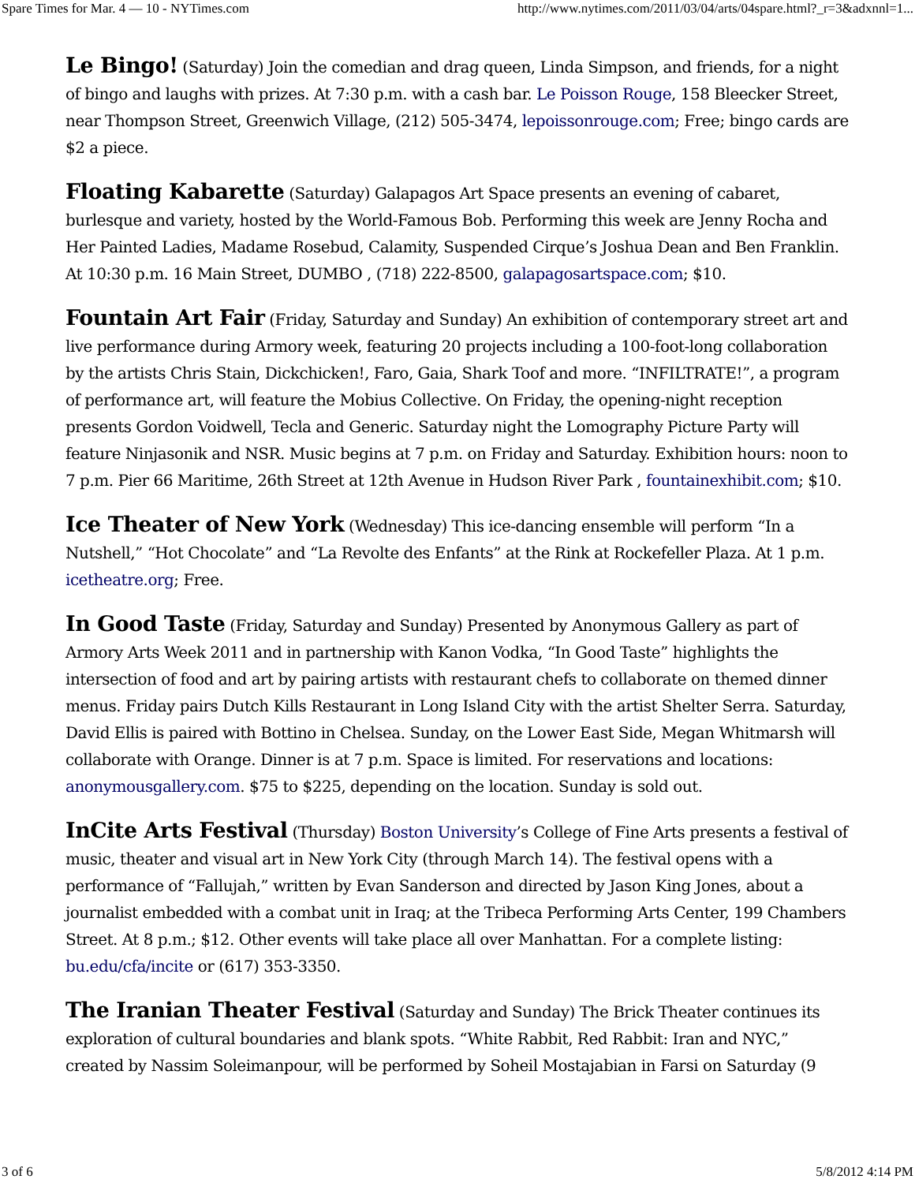Spare Times for Mar. 4 — 10 - NYTimes.com http://www.nytimes.com/2011/03/04/arts/04spare.html?_r=3&adxnnl=1...
Le Bingo! (Saturday) Join the comedian and drag queen, Linda Simpson, and friends, for a night of bingo and laughs with prizes. At 7:30 p.m. with a cash bar. Le Poisson Rouge, 158 Bleecker Street, near Thompson Street, Greenwich Village, (212) 505-3474, lepoissonrouge.com; Free; bingo cards are $2 a piece.
Floating Kabarette (Saturday) Galapagos Art Space presents an evening of cabaret, burlesque and variety, hosted by the World-Famous Bob. Performing this week are Jenny Rocha and Her Painted Ladies, Madame Rosebud, Calamity, Suspended Cirque’s Joshua Dean and Ben Franklin. At 10:30 p.m. 16 Main Street, DUMBO , (718) 222-8500, galapagosartspace.com; $10.
Fountain Art Fair (Friday, Saturday and Sunday) An exhibition of contemporary street art and live performance during Armory week, featuring 20 projects including a 100-foot-long collaboration by the artists Chris Stain, Dickchicken!, Faro, Gaia, Shark Toof and more. “INFILTRATE!”, a program of performance art, will feature the Mobius Collective. On Friday, the opening-night reception presents Gordon Voidwell, Tecla and Generic. Saturday night the Lomography Picture Party will feature Ninjasonik and NSR. Music begins at 7 p.m. on Friday and Saturday. Exhibition hours: noon to 7 p.m. Pier 66 Maritime, 26th Street at 12th Avenue in Hudson River Park , fountainexhibit.com; $10.
Ice Theater of New York (Wednesday) This ice-dancing ensemble will perform “In a Nutshell,” “Hot Chocolate” and “La Revolte des Enfants” at the Rink at Rockefeller Plaza. At 1 p.m. icetheatre.org; Free.
In Good Taste (Friday, Saturday and Sunday) Presented by Anonymous Gallery as part of Armory Arts Week 2011 and in partnership with Kanon Vodka, “In Good Taste” highlights the intersection of food and art by pairing artists with restaurant chefs to collaborate on themed dinner menus. Friday pairs Dutch Kills Restaurant in Long Island City with the artist Shelter Serra. Saturday, David Ellis is paired with Bottino in Chelsea. Sunday, on the Lower East Side, Megan Whitmarsh will collaborate with Orange. Dinner is at 7 p.m. Space is limited. For reservations and locations: anonymousgallery.com. $75 to $225, depending on the location. Sunday is sold out.
InCite Arts Festival (Thursday) Boston University’s College of Fine Arts presents a festival of music, theater and visual art in New York City (through March 14). The festival opens with a performance of “Fallujah,” written by Evan Sanderson and directed by Jason King Jones, about a journalist embedded with a combat unit in Iraq; at the Tribeca Performing Arts Center, 199 Chambers Street. At 8 p.m.; $12. Other events will take place all over Manhattan. For a complete listing: bu.edu/cfa/incite or (617) 353-3350.
The Iranian Theater Festival (Saturday and Sunday) The Brick Theater continues its exploration of cultural boundaries and blank spots. “White Rabbit, Red Rabbit: Iran and NYC,” created by Nassim Soleimanpour, will be performed by Soheil Mostajabian in Farsi on Saturday (9
3 of 6 5/8/2012 4:14 PM